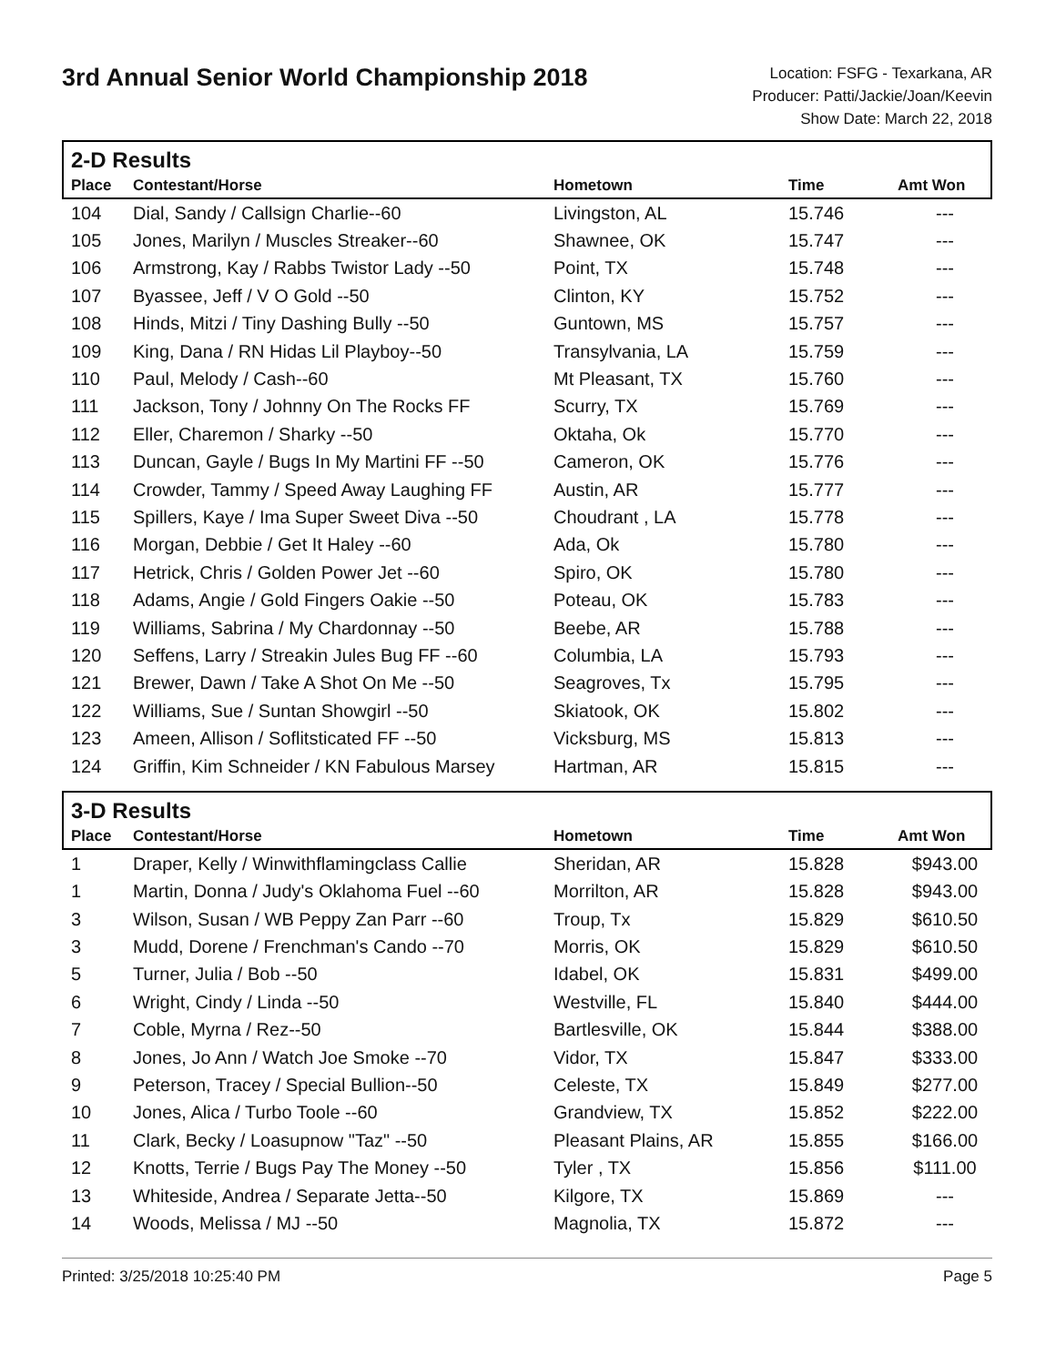3rd Annual Senior World Championship 2018
Location: FSFG - Texarkana, AR
Producer: Patti/Jackie/Joan/Keevin
Show Date: March 22, 2018
2-D Results
| Place | Contestant/Horse | Hometown | Time | Amt Won |
| --- | --- | --- | --- | --- |
| 104 | Dial, Sandy / Callsign Charlie--60 | Livingston, AL | 15.746 | --- |
| 105 | Jones, Marilyn / Muscles Streaker--60 | Shawnee, OK | 15.747 | --- |
| 106 | Armstrong, Kay / Rabbs Twistor Lady --50 | Point, TX | 15.748 | --- |
| 107 | Byassee, Jeff / V O Gold --50 | Clinton, KY | 15.752 | --- |
| 108 | Hinds, Mitzi / Tiny Dashing Bully --50 | Guntown, MS | 15.757 | --- |
| 109 | King, Dana / RN Hidas Lil Playboy--50 | Transylvania, LA | 15.759 | --- |
| 110 | Paul, Melody / Cash--60 | Mt Pleasant, TX | 15.760 | --- |
| 111 | Jackson, Tony / Johnny On The Rocks FF | Scurry, TX | 15.769 | --- |
| 112 | Eller, Charemon / Sharky --50 | Oktaha, Ok | 15.770 | --- |
| 113 | Duncan, Gayle / Bugs In My Martini FF --50 | Cameron, OK | 15.776 | --- |
| 114 | Crowder, Tammy / Speed Away Laughing FF | Austin, AR | 15.777 | --- |
| 115 | Spillers, Kaye / Ima Super Sweet Diva --50 | Choudrant , LA | 15.778 | --- |
| 116 | Morgan, Debbie / Get It Haley --60 | Ada, Ok | 15.780 | --- |
| 117 | Hetrick, Chris / Golden Power Jet --60 | Spiro, OK | 15.780 | --- |
| 118 | Adams, Angie / Gold Fingers Oakie --50 | Poteau, OK | 15.783 | --- |
| 119 | Williams, Sabrina / My Chardonnay --50 | Beebe, AR | 15.788 | --- |
| 120 | Seffens, Larry / Streakin Jules Bug FF --60 | Columbia, LA | 15.793 | --- |
| 121 | Brewer, Dawn / Take A Shot On Me --50 | Seagroves, Tx | 15.795 | --- |
| 122 | Williams, Sue / Suntan Showgirl --50 | Skiatook, OK | 15.802 | --- |
| 123 | Ameen, Allison / Soflitsticated FF --50 | Vicksburg, MS | 15.813 | --- |
| 124 | Griffin, Kim Schneider / KN Fabulous Marsey | Hartman, AR | 15.815 | --- |
3-D Results
| Place | Contestant/Horse | Hometown | Time | Amt Won |
| --- | --- | --- | --- | --- |
| 1 | Draper, Kelly / Winwithflamingclass Callie | Sheridan, AR | 15.828 | $943.00 |
| 1 | Martin, Donna / Judy's Oklahoma Fuel --60 | Morrilton, AR | 15.828 | $943.00 |
| 3 | Wilson, Susan / WB Peppy Zan Parr --60 | Troup, Tx | 15.829 | $610.50 |
| 3 | Mudd, Dorene / Frenchman's Cando --70 | Morris, OK | 15.829 | $610.50 |
| 5 | Turner, Julia / Bob --50 | Idabel, OK | 15.831 | $499.00 |
| 6 | Wright, Cindy / Linda --50 | Westville, FL | 15.840 | $444.00 |
| 7 | Coble, Myrna / Rez--50 | Bartlesville, OK | 15.844 | $388.00 |
| 8 | Jones, Jo Ann / Watch Joe Smoke --70 | Vidor, TX | 15.847 | $333.00 |
| 9 | Peterson, Tracey / Special Bullion--50 | Celeste, TX | 15.849 | $277.00 |
| 10 | Jones, Alica / Turbo Toole --60 | Grandview, TX | 15.852 | $222.00 |
| 11 | Clark, Becky / Loasupnow "Taz" --50 | Pleasant Plains, AR | 15.855 | $166.00 |
| 12 | Knotts, Terrie / Bugs Pay The Money --50 | Tyler , TX | 15.856 | $111.00 |
| 13 | Whiteside, Andrea / Separate Jetta--50 | Kilgore, TX | 15.869 | --- |
| 14 | Woods, Melissa / MJ --50 | Magnolia, TX | 15.872 | --- |
Printed: 3/25/2018 10:25:40 PM Page 5